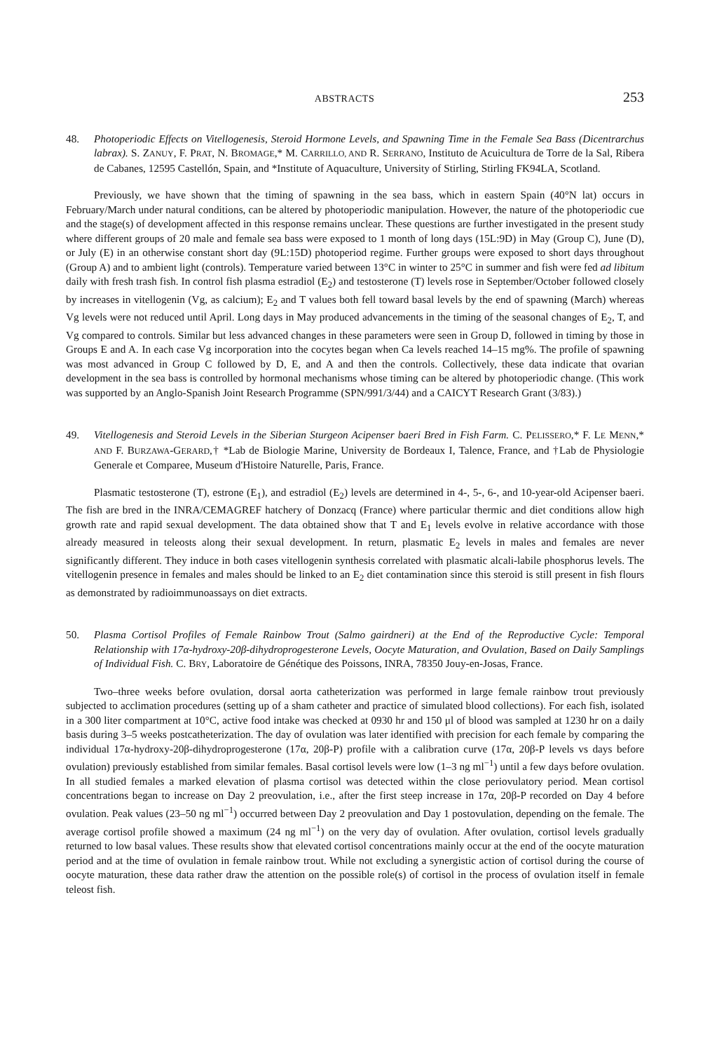ABSTRACTS 253
48. Photoperiodic Effects on Vitellogenesis, Steroid Hormone Levels, and Spawning Time in the Female Sea Bass (Dicentrarchus labrax). S. ZANUY, F. PRAT, N. BROMAGE,* M. CARRILLO, AND R. SERRANO, Instituto de Acuicultura de Torre de la Sal, Ribera de Cabanes, 12595 Castellón, Spain, and *Institute of Aquaculture, University of Stirling, Stirling FK94LA, Scotland.
Previously, we have shown that the timing of spawning in the sea bass, which in eastern Spain (40°N lat) occurs in February/March under natural conditions, can be altered by photoperiodic manipulation. However, the nature of the photoperiodic cue and the stage(s) of development affected in this response remains unclear. These questions are further investigated in the present study where different groups of 20 male and female sea bass were exposed to 1 month of long days (15L:9D) in May (Group C), June (D), or July (E) in an otherwise constant short day (9L:15D) photoperiod regime. Further groups were exposed to short days throughout (Group A) and to ambient light (controls). Temperature varied between 13°C in winter to 25°C in summer and fish were fed ad libitum daily with fresh trash fish. In control fish plasma estradiol (E<sub>2</sub>) and testosterone (T) levels rose in September/October followed closely by increases in vitellogenin (Vg, as calcium); E<sub>2</sub> and T values both fell toward basal levels by the end of spawning (March) whereas Vg levels were not reduced until April. Long days in May produced advancements in the timing of the seasonal changes of E<sub>2</sub>, T, and Vg compared to controls. Similar but less advanced changes in these parameters were seen in Group D, followed in timing by those in Groups E and A. In each case Vg incorporation into the cocytes began when Ca levels reached 14–15 mg%. The profile of spawning was most advanced in Group C followed by D, E, and A and then the controls. Collectively, these data indicate that ovarian development in the sea bass is controlled by hormonal mechanisms whose timing can be altered by photoperiodic change. (This work was supported by an Anglo-Spanish Joint Research Programme (SPN/991/3/44) and a CAICYT Research Grant (3/83).)
49. Vitellogenesis and Steroid Levels in the Siberian Sturgeon Acipenser baeri Bred in Fish Farm. C. PELISSERO,* F. LE MENN,* AND F. BURZAWA-GERARD,† *Lab de Biologie Marine, University de Bordeaux I, Talence, France, and †Lab de Physiologie Generale et Comparee, Museum d'Histoire Naturelle, Paris, France.
Plasmatic testosterone (T), estrone (E<sub>1</sub>), and estradiol (E<sub>2</sub>) levels are determined in 4-, 5-, 6-, and 10-year-old Acipenser baeri. The fish are bred in the INRA/CEMAGREF hatchery of Donzacq (France) where particular thermic and diet conditions allow high growth rate and rapid sexual development. The data obtained show that T and E<sub>1</sub> levels evolve in relative accordance with those already measured in teleosts along their sexual development. In return, plasmatic E<sub>2</sub> levels in males and females are never significantly different. They induce in both cases vitellogenin synthesis correlated with plasmatic alcali-labile phosphorus levels. The vitellogenin presence in females and males should be linked to an E<sub>2</sub> diet contamination since this steroid is still present in fish flours as demonstrated by radioimmunoassays on diet extracts.
50. Plasma Cortisol Profiles of Female Rainbow Trout (Salmo gairdneri) at the End of the Reproductive Cycle: Temporal Relationship with 17α-hydroxy-20β-dihydroprogesterone Levels, Oocyte Maturation, and Ovulation, Based on Daily Samplings of Individual Fish. C. BRY, Laboratoire de Génétique des Poissons, INRA, 78350 Jouy-en-Josas, France.
Two–three weeks before ovulation, dorsal aorta catheterization was performed in large female rainbow trout previously subjected to acclimation procedures (setting up of a sham catheter and practice of simulated blood collections). For each fish, isolated in a 300 liter compartment at 10°C, active food intake was checked at 0930 hr and 150 μl of blood was sampled at 1230 hr on a daily basis during 3–5 weeks postcatheterization. The day of ovulation was later identified with precision for each female by comparing the individual 17α-hydroxy-20β-dihydroprogesterone (17α, 20β-P) profile with a calibration curve (17α, 20β-P levels vs days before ovulation) previously established from similar females. Basal cortisol levels were low (1–3 ng ml<sup>−1</sup>) until a few days before ovulation. In all studied females a marked elevation of plasma cortisol was detected within the close periovulatory period. Mean cortisol concentrations began to increase on Day 2 preovulation, i.e., after the first steep increase in 17α, 20β-P recorded on Day 4 before ovulation. Peak values (23–50 ng ml<sup>−1</sup>) occurred between Day 2 preovulation and Day 1 postovulation, depending on the female. The average cortisol profile showed a maximum (24 ng ml<sup>−1</sup>) on the very day of ovulation. After ovulation, cortisol levels gradually returned to low basal values. These results show that elevated cortisol concentrations mainly occur at the end of the oocyte maturation period and at the time of ovulation in female rainbow trout. While not excluding a synergistic action of cortisol during the course of oocyte maturation, these data rather draw the attention on the possible role(s) of cortisol in the process of ovulation itself in female teleost fish.